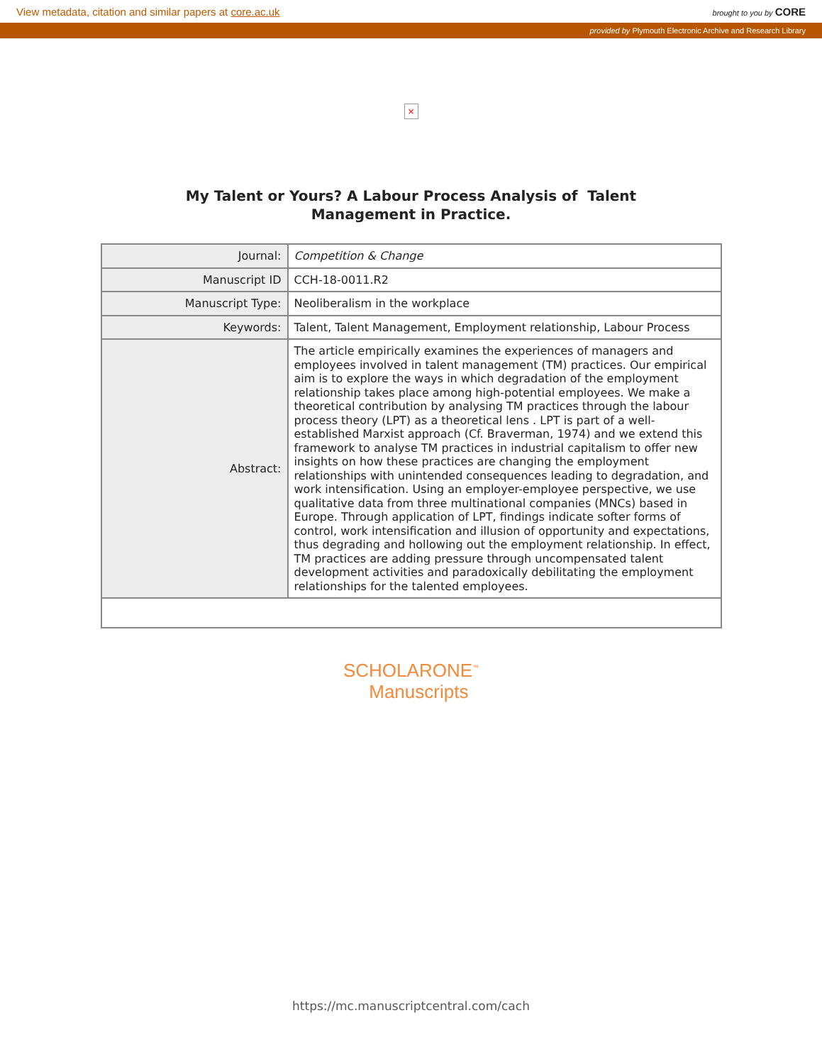View metadata, citation and similar papers at core.ac.uk brought to you by CORE
provided by Plymouth Electronic Archive and Research Library
×
My Talent or Yours? A Labour Process Analysis of Talent
Management in Practice.
| Journal: | Competition & Change |
| Manuscript ID | CCH-18-0011.R2 |
| Manuscript Type: | Neoliberalism in the workplace |
| Keywords: | Talent, Talent Management, Employment relationship, Labour Process |
| Abstract: | The article empirically examines the experiences of managers and employees involved in talent management (TM) practices. Our empirical aim is to explore the ways in which degradation of the employment relationship takes place among high-potential employees. We make a theoretical contribution by analysing TM practices through the labour process theory (LPT) as a theoretical lens . LPT is part of a well-established Marxist approach (Cf. Braverman, 1974) and we extend this framework to analyse TM practices in industrial capitalism to offer new insights on how these practices are changing the employment relationships with unintended consequences leading to degradation, and work intensification. Using an employer-employee perspective, we use qualitative data from three multinational companies (MNCs) based in Europe. Through application of LPT, findings indicate softer forms of control, work intensification and illusion of opportunity and expectations, thus degrading and hollowing out the employment relationship. In effect, TM practices are adding pressure through uncompensated talent development activities and paradoxically debilitating the employment relationships for the talented employees. |
SCHOLARONE<sup>™</sup>
Manuscripts
https://mc.manuscriptcentral.com/cach